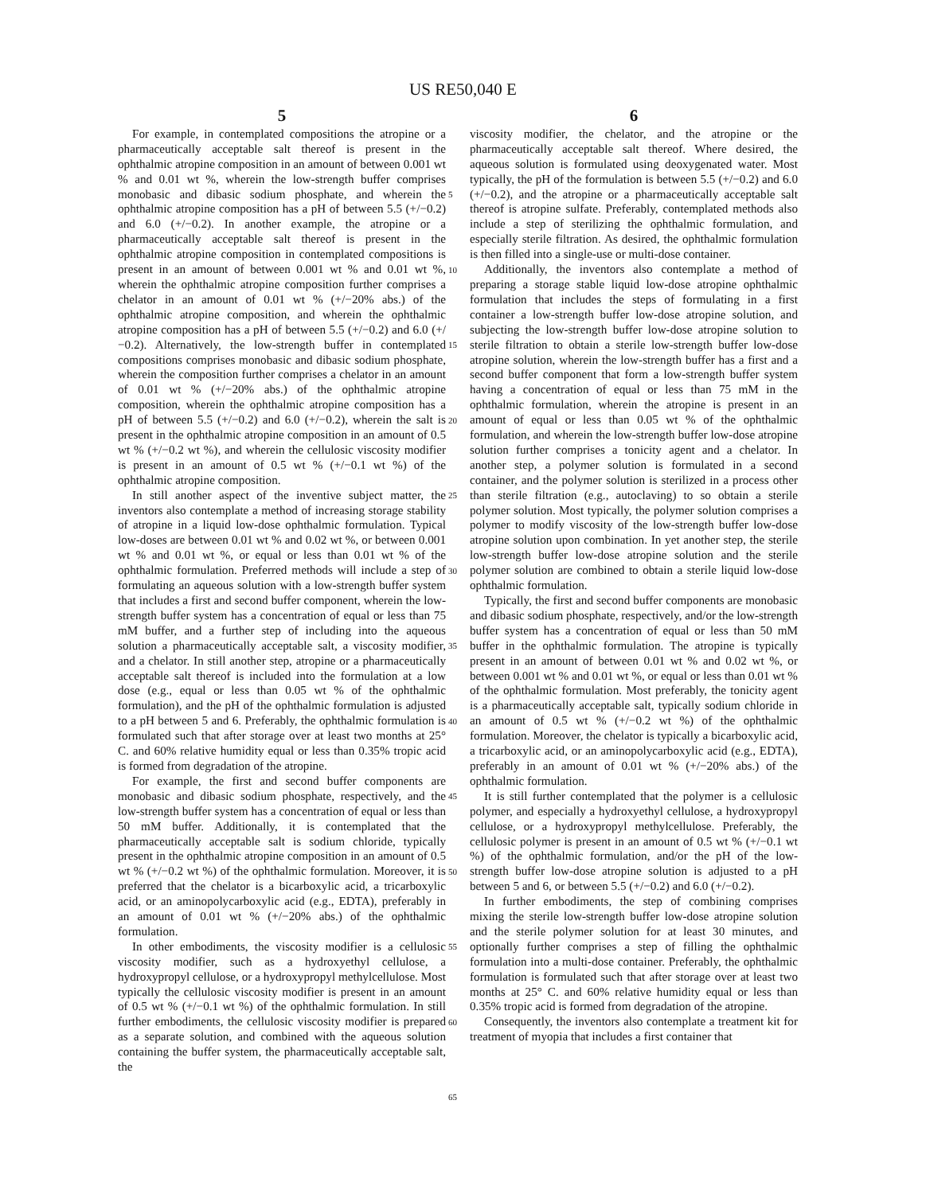US RE50,040 E
5
For example, in contemplated compositions the atropine or a pharmaceutically acceptable salt thereof is present in the ophthalmic atropine composition in an amount of between 0.001 wt % and 0.01 wt %, wherein the low-strength buffer comprises monobasic and dibasic sodium phosphate, and wherein the ophthalmic atropine composition has a pH of between 5.5 (+/−0.2) and 6.0 (+/−0.2). In another example, the atropine or a pharmaceutically acceptable salt thereof is present in the ophthalmic atropine composition in contemplated compositions is present in an amount of between 0.001 wt % and 0.01 wt %, wherein the ophthalmic atropine composition further comprises a chelator in an amount of 0.01 wt % (+/−20% abs.) of the ophthalmic atropine composition, and wherein the ophthalmic atropine composition has a pH of between 5.5 (+/−0.2) and 6.0 (+/−0.2). Alternatively, the low-strength buffer in contemplated compositions comprises monobasic and dibasic sodium phosphate, wherein the composition further comprises a chelator in an amount of 0.01 wt % (+/−20% abs.) of the ophthalmic atropine composition, wherein the ophthalmic atropine composition has a pH of between 5.5 (+/−0.2) and 6.0 (+/−0.2), wherein the salt is present in the ophthalmic atropine composition in an amount of 0.5 wt % (+/−0.2 wt %), and wherein the cellulosic viscosity modifier is present in an amount of 0.5 wt % (+/−0.1 wt %) of the ophthalmic atropine composition.
In still another aspect of the inventive subject matter, the inventors also contemplate a method of increasing storage stability of atropine in a liquid low-dose ophthalmic formulation. Typical low-doses are between 0.01 wt % and 0.02 wt %, or between 0.001 wt % and 0.01 wt %, or equal or less than 0.01 wt % of the ophthalmic formulation. Preferred methods will include a step of formulating an aqueous solution with a low-strength buffer system that includes a first and second buffer component, wherein the low-strength buffer system has a concentration of equal or less than 75 mM buffer, and a further step of including into the aqueous solution a pharmaceutically acceptable salt, a viscosity modifier, and a chelator. In still another step, atropine or a pharmaceutically acceptable salt thereof is included into the formulation at a low dose (e.g., equal or less than 0.05 wt % of the ophthalmic formulation), and the pH of the ophthalmic formulation is adjusted to a pH between 5 and 6. Preferably, the ophthalmic formulation is formulated such that after storage over at least two months at 25° C. and 60% relative humidity equal or less than 0.35% tropic acid is formed from degradation of the atropine.
For example, the first and second buffer components are monobasic and dibasic sodium phosphate, respectively, and the low-strength buffer system has a concentration of equal or less than 50 mM buffer. Additionally, it is contemplated that the pharmaceutically acceptable salt is sodium chloride, typically present in the ophthalmic atropine composition in an amount of 0.5 wt % (+/−0.2 wt %) of the ophthalmic formulation. Moreover, it is preferred that the chelator is a bicarboxylic acid, a tricarboxylic acid, or an aminopolycarboxylic acid (e.g., EDTA), preferably in an amount of 0.01 wt % (+/−20% abs.) of the ophthalmic formulation.
In other embodiments, the viscosity modifier is a cellulosic viscosity modifier, such as a hydroxyethyl cellulose, a hydroxypropyl cellulose, or a hydroxypropyl methylcellulose. Most typically the cellulosic viscosity modifier is present in an amount of 0.5 wt % (+/−0.1 wt %) of the ophthalmic formulation. In still further embodiments, the cellulosic viscosity modifier is prepared as a separate solution, and combined with the aqueous solution containing the buffer system, the pharmaceutically acceptable salt, the
5
10
15
20
25
30
35
40
45
50
55
60
65
6
viscosity modifier, the chelator, and the atropine or the pharmaceutically acceptable salt thereof. Where desired, the aqueous solution is formulated using deoxygenated water. Most typically, the pH of the formulation is between 5.5 (+/−0.2) and 6.0 (+/−0.2), and the atropine or a pharmaceutically acceptable salt thereof is atropine sulfate. Preferably, contemplated methods also include a step of sterilizing the ophthalmic formulation, and especially sterile filtration. As desired, the ophthalmic formulation is then filled into a single-use or multi-dose container.
Additionally, the inventors also contemplate a method of preparing a storage stable liquid low-dose atropine ophthalmic formulation that includes the steps of formulating in a first container a low-strength buffer low-dose atropine solution, and subjecting the low-strength buffer low-dose atropine solution to sterile filtration to obtain a sterile low-strength buffer low-dose atropine solution, wherein the low-strength buffer has a first and a second buffer component that form a low-strength buffer system having a concentration of equal or less than 75 mM in the ophthalmic formulation, wherein the atropine is present in an amount of equal or less than 0.05 wt % of the ophthalmic formulation, and wherein the low-strength buffer low-dose atropine solution further comprises a tonicity agent and a chelator. In another step, a polymer solution is formulated in a second container, and the polymer solution is sterilized in a process other than sterile filtration (e.g., autoclaving) to so obtain a sterile polymer solution. Most typically, the polymer solution comprises a polymer to modify viscosity of the low-strength buffer low-dose atropine solution upon combination. In yet another step, the sterile low-strength buffer low-dose atropine solution and the sterile polymer solution are combined to obtain a sterile liquid low-dose ophthalmic formulation.
Typically, the first and second buffer components are monobasic and dibasic sodium phosphate, respectively, and/or the low-strength buffer system has a concentration of equal or less than 50 mM buffer in the ophthalmic formulation. The atropine is typically present in an amount of between 0.01 wt % and 0.02 wt %, or between 0.001 wt % and 0.01 wt %, or equal or less than 0.01 wt % of the ophthalmic formulation. Most preferably, the tonicity agent is a pharmaceutically acceptable salt, typically sodium chloride in an amount of 0.5 wt % (+/−0.2 wt %) of the ophthalmic formulation. Moreover, the chelator is typically a bicarboxylic acid, a tricarboxylic acid, or an aminopolycarboxylic acid (e.g., EDTA), preferably in an amount of 0.01 wt % (+/−20% abs.) of the ophthalmic formulation.
It is still further contemplated that the polymer is a cellulosic polymer, and especially a hydroxyethyl cellulose, a hydroxypropyl cellulose, or a hydroxypropyl methylcellulose. Preferably, the cellulosic polymer is present in an amount of 0.5 wt % (+/−0.1 wt %) of the ophthalmic formulation, and/or the pH of the low-strength buffer low-dose atropine solution is adjusted to a pH between 5 and 6, or between 5.5 (+/−0.2) and 6.0 (+/−0.2).
In further embodiments, the step of combining comprises mixing the sterile low-strength buffer low-dose atropine solution and the sterile polymer solution for at least 30 minutes, and optionally further comprises a step of filling the ophthalmic formulation into a multi-dose container. Preferably, the ophthalmic formulation is formulated such that after storage over at least two months at 25° C. and 60% relative humidity equal or less than 0.35% tropic acid is formed from degradation of the atropine.
Consequently, the inventors also contemplate a treatment kit for treatment of myopia that includes a first container that